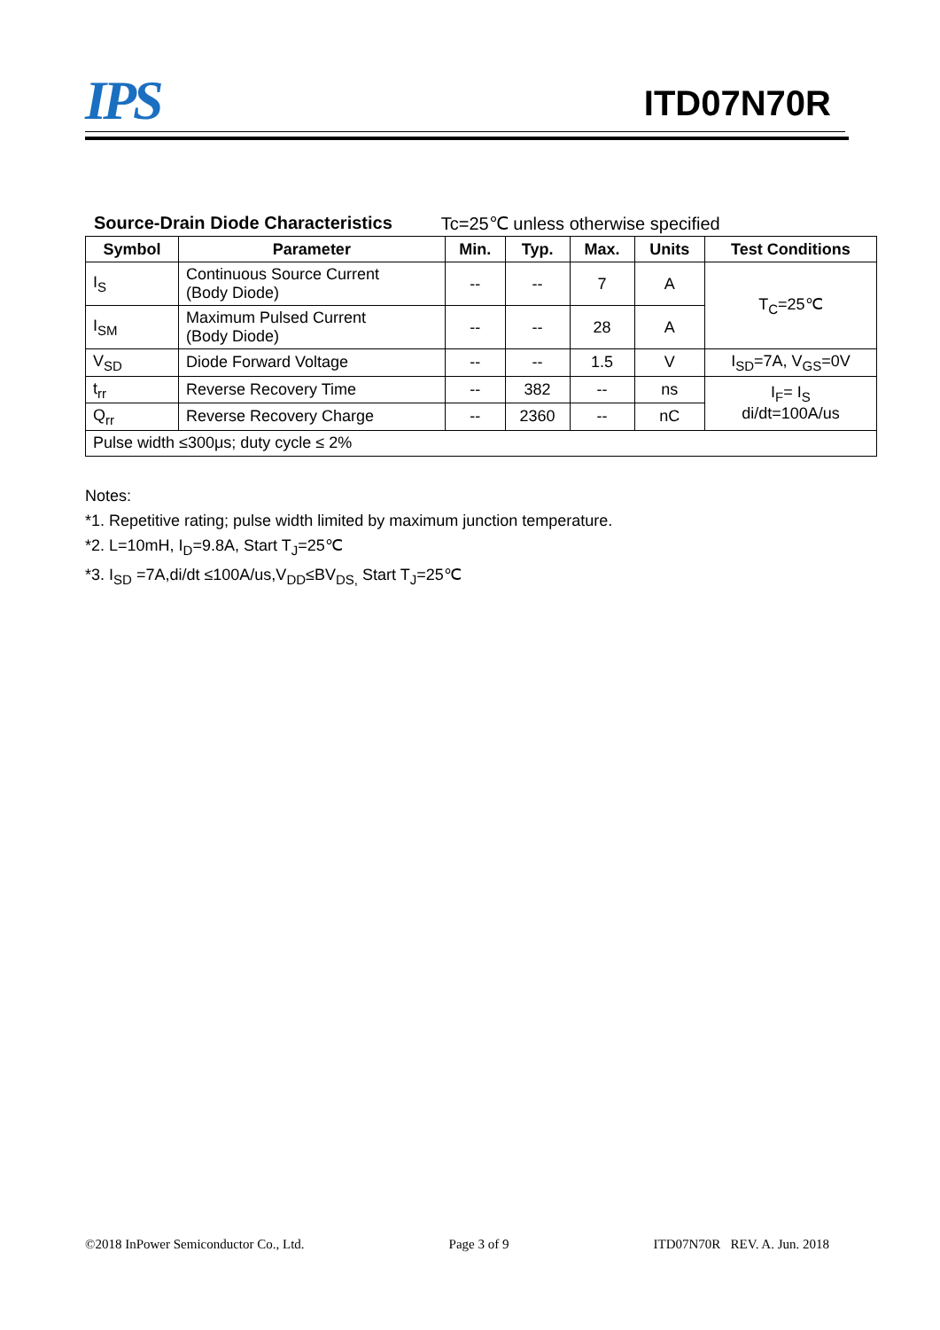IPS ITD07N70R
Source-Drain Diode Characteristics Tc=25℃ unless otherwise specified
| Symbol | Parameter | Min. | Typ. | Max. | Units | Test Conditions |
| --- | --- | --- | --- | --- | --- | --- |
| I<sub>S</sub> | Continuous Source Current (Body Diode) | -- | -- | 7 | A | T<sub>C</sub>=25℃ |
| I<sub>SM</sub> | Maximum Pulsed Current (Body Diode) | -- | -- | 28 | A | |
| V<sub>SD</sub> | Diode Forward Voltage | -- | -- | 1.5 | V | I<sub>SD</sub>=7A, V<sub>GS</sub>=0V |
| t<sub>rr</sub> | Reverse Recovery Time | -- | 382 | -- | ns | I<sub>F</sub>= I<sub>S</sub> di/dt=100A/us |
| Q<sub>rr</sub> | Reverse Recovery Charge | -- | 2360 | -- | nC | |
| Pulse width ≤300μs; duty cycle ≤ 2% | | | | | | |
Notes:
*1. Repetitive rating; pulse width limited by maximum junction temperature.
*2. L=10mH, I<sub>D</sub>=9.8A, Start T<sub>J</sub>=25℃
*3. I<sub>SD</sub> =7A,di/dt ≤100A/us,V<sub>DD</sub>≤BV<sub>DS,</sub> Start T<sub>J</sub>=25℃
©2018 InPower Semiconductor Co., Ltd. Page 3 of 9 ITD07N70R REV. A. Jun. 2018